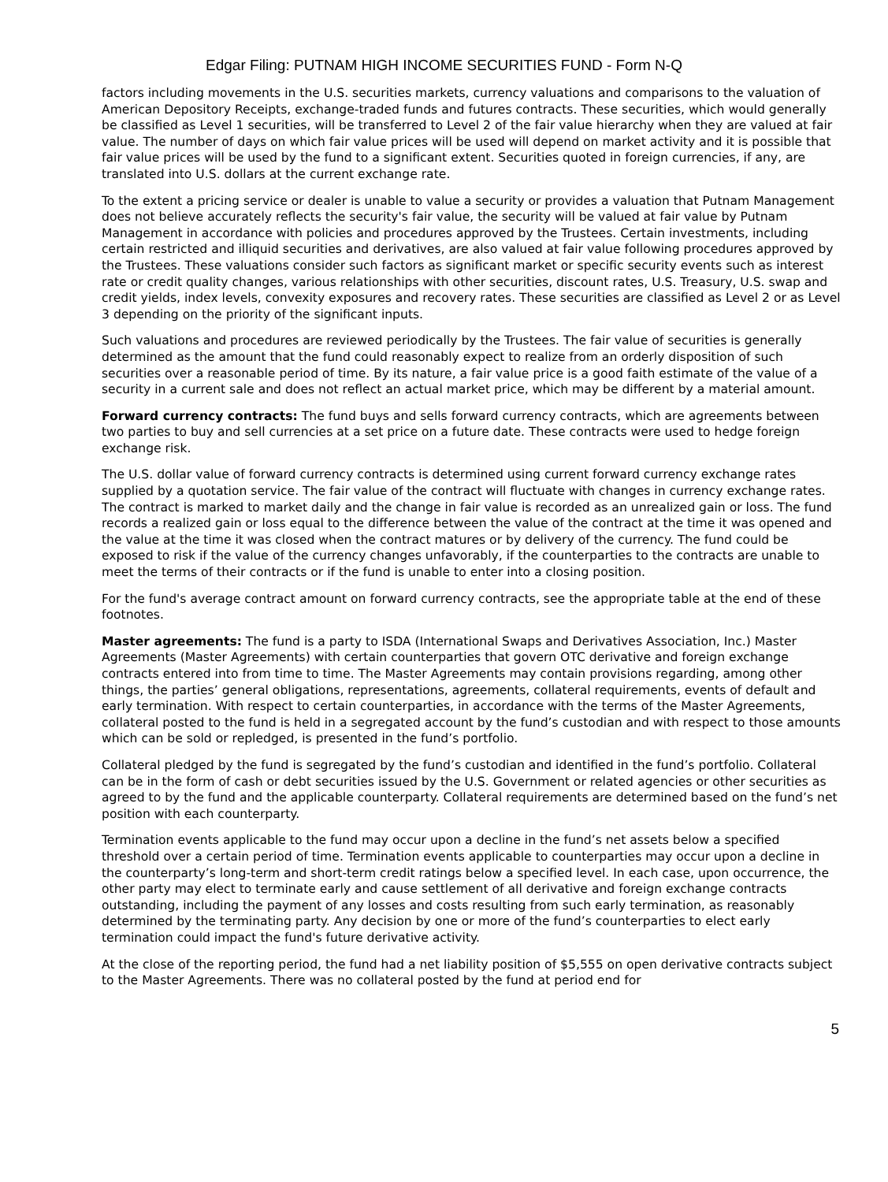Edgar Filing: PUTNAM HIGH INCOME SECURITIES FUND - Form N-Q
factors including movements in the U.S. securities markets, currency valuations and comparisons to the valuation of American Depository Receipts, exchange-traded funds and futures contracts. These securities, which would generally be classified as Level 1 securities, will be transferred to Level 2 of the fair value hierarchy when they are valued at fair value. The number of days on which fair value prices will be used will depend on market activity and it is possible that fair value prices will be used by the fund to a significant extent. Securities quoted in foreign currencies, if any, are translated into U.S. dollars at the current exchange rate.
To the extent a pricing service or dealer is unable to value a security or provides a valuation that Putnam Management does not believe accurately reflects the security's fair value, the security will be valued at fair value by Putnam Management in accordance with policies and procedures approved by the Trustees. Certain investments, including certain restricted and illiquid securities and derivatives, are also valued at fair value following procedures approved by the Trustees. These valuations consider such factors as significant market or specific security events such as interest rate or credit quality changes, various relationships with other securities, discount rates, U.S. Treasury, U.S. swap and credit yields, index levels, convexity exposures and recovery rates. These securities are classified as Level 2 or as Level 3 depending on the priority of the significant inputs.
Such valuations and procedures are reviewed periodically by the Trustees. The fair value of securities is generally determined as the amount that the fund could reasonably expect to realize from an orderly disposition of such securities over a reasonable period of time. By its nature, a fair value price is a good faith estimate of the value of a security in a current sale and does not reflect an actual market price, which may be different by a material amount.
Forward currency contracts: The fund buys and sells forward currency contracts, which are agreements between two parties to buy and sell currencies at a set price on a future date. These contracts were used to hedge foreign exchange risk.
The U.S. dollar value of forward currency contracts is determined using current forward currency exchange rates supplied by a quotation service. The fair value of the contract will fluctuate with changes in currency exchange rates. The contract is marked to market daily and the change in fair value is recorded as an unrealized gain or loss. The fund records a realized gain or loss equal to the difference between the value of the contract at the time it was opened and the value at the time it was closed when the contract matures or by delivery of the currency. The fund could be exposed to risk if the value of the currency changes unfavorably, if the counterparties to the contracts are unable to meet the terms of their contracts or if the fund is unable to enter into a closing position.
For the fund's average contract amount on forward currency contracts, see the appropriate table at the end of these footnotes.
Master agreements: The fund is a party to ISDA (International Swaps and Derivatives Association, Inc.) Master Agreements (Master Agreements) with certain counterparties that govern OTC derivative and foreign exchange contracts entered into from time to time. The Master Agreements may contain provisions regarding, among other things, the parties’ general obligations, representations, agreements, collateral requirements, events of default and early termination. With respect to certain counterparties, in accordance with the terms of the Master Agreements, collateral posted to the fund is held in a segregated account by the fund’s custodian and with respect to those amounts which can be sold or repledged, is presented in the fund’s portfolio.
Collateral pledged by the fund is segregated by the fund’s custodian and identified in the fund’s portfolio. Collateral can be in the form of cash or debt securities issued by the U.S. Government or related agencies or other securities as agreed to by the fund and the applicable counterparty. Collateral requirements are determined based on the fund’s net position with each counterparty.
Termination events applicable to the fund may occur upon a decline in the fund’s net assets below a specified threshold over a certain period of time. Termination events applicable to counterparties may occur upon a decline in the counterparty’s long-term and short-term credit ratings below a specified level. In each case, upon occurrence, the other party may elect to terminate early and cause settlement of all derivative and foreign exchange contracts outstanding, including the payment of any losses and costs resulting from such early termination, as reasonably determined by the terminating party. Any decision by one or more of the fund’s counterparties to elect early termination could impact the fund's future derivative activity.
At the close of the reporting period, the fund had a net liability position of $5,555 on open derivative contracts subject to the Master Agreements. There was no collateral posted by the fund at period end for
5